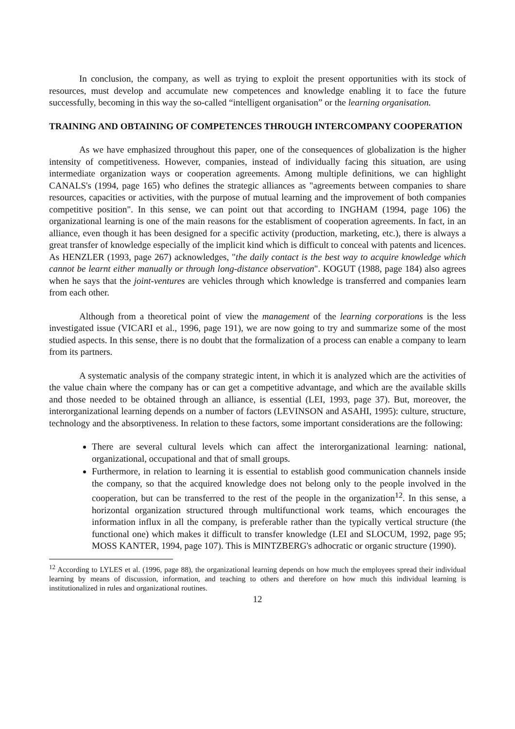In conclusion, the company, as well as trying to exploit the present opportunities with its stock of resources, must develop and accumulate new competences and knowledge enabling it to face the future successfully, becoming in this way the so-called “intelligent organisation” or the learning organisation.
TRAINING AND OBTAINING OF COMPETENCES THROUGH INTERCOMPANY COOPERATION
As we have emphasized throughout this paper, one of the consequences of globalization is the higher intensity of competitiveness. However, companies, instead of individually facing this situation, are using intermediate organization ways or cooperation agreements. Among multiple definitions, we can highlight CANALS's (1994, page 165) who defines the strategic alliances as "agreements between companies to share resources, capacities or activities, with the purpose of mutual learning and the improvement of both companies competitive position". In this sense, we can point out that according to INGHAM (1994, page 106) the organizational learning is one of the main reasons for the establisment of cooperation agreements. In fact, in an alliance, even though it has been designed for a specific activity (production, marketing, etc.), there is always a great transfer of knowledge especially of the implicit kind which is difficult to conceal with patents and licences. As HENZLER (1993, page 267) acknowledges, "the daily contact is the best way to acquire knowledge which cannot be learnt either manually or through long-distance observation". KOGUT (1988, page 184) also agrees when he says that the joint-ventures are vehicles through which knowledge is transferred and companies learn from each other.
Although from a theoretical point of view the management of the learning corporations is the less investigated issue (VICARI et al., 1996, page 191), we are now going to try and summarize some of the most studied aspects. In this sense, there is no doubt that the formalization of a process can enable a company to learn from its partners.
A systematic analysis of the company strategic intent, in which it is analyzed which are the activities of the value chain where the company has or can get a competitive advantage, and which are the available skills and those needed to be obtained through an alliance, is essential (LEI, 1993, page 37). But, moreover, the interorganizational learning depends on a number of factors (LEVINSON and ASAHI, 1995): culture, structure, technology and the absorptiveness. In relation to these factors, some important considerations are the following:
There are several cultural levels which can affect the interorganizational learning: national, organizational, occupational and that of small groups.
Furthermore, in relation to learning it is essential to establish good communication channels inside the company, so that the acquired knowledge does not belong only to the people involved in the cooperation, but can be transferred to the rest of the people in the organization<sup>12</sup>. In this sense, a horizontal organization structured through multifunctional work teams, which encourages the information influx in all the company, is preferable rather than the typically vertical structure (the functional one) which makes it difficult to transfer knowledge (LEI and SLOCUM, 1992, page 95; MOSS KANTER, 1994, page 107). This is MINTZBERG's adhocratic or organic structure (1990).
<sup>12</sup> According to LYLES et al. (1996, page 88), the organizational learning depends on how much the employees spread their individual learning by means of discussion, information, and teaching to others and therefore on how much this individual learning is institutionalized in rules and organizational routines.
12